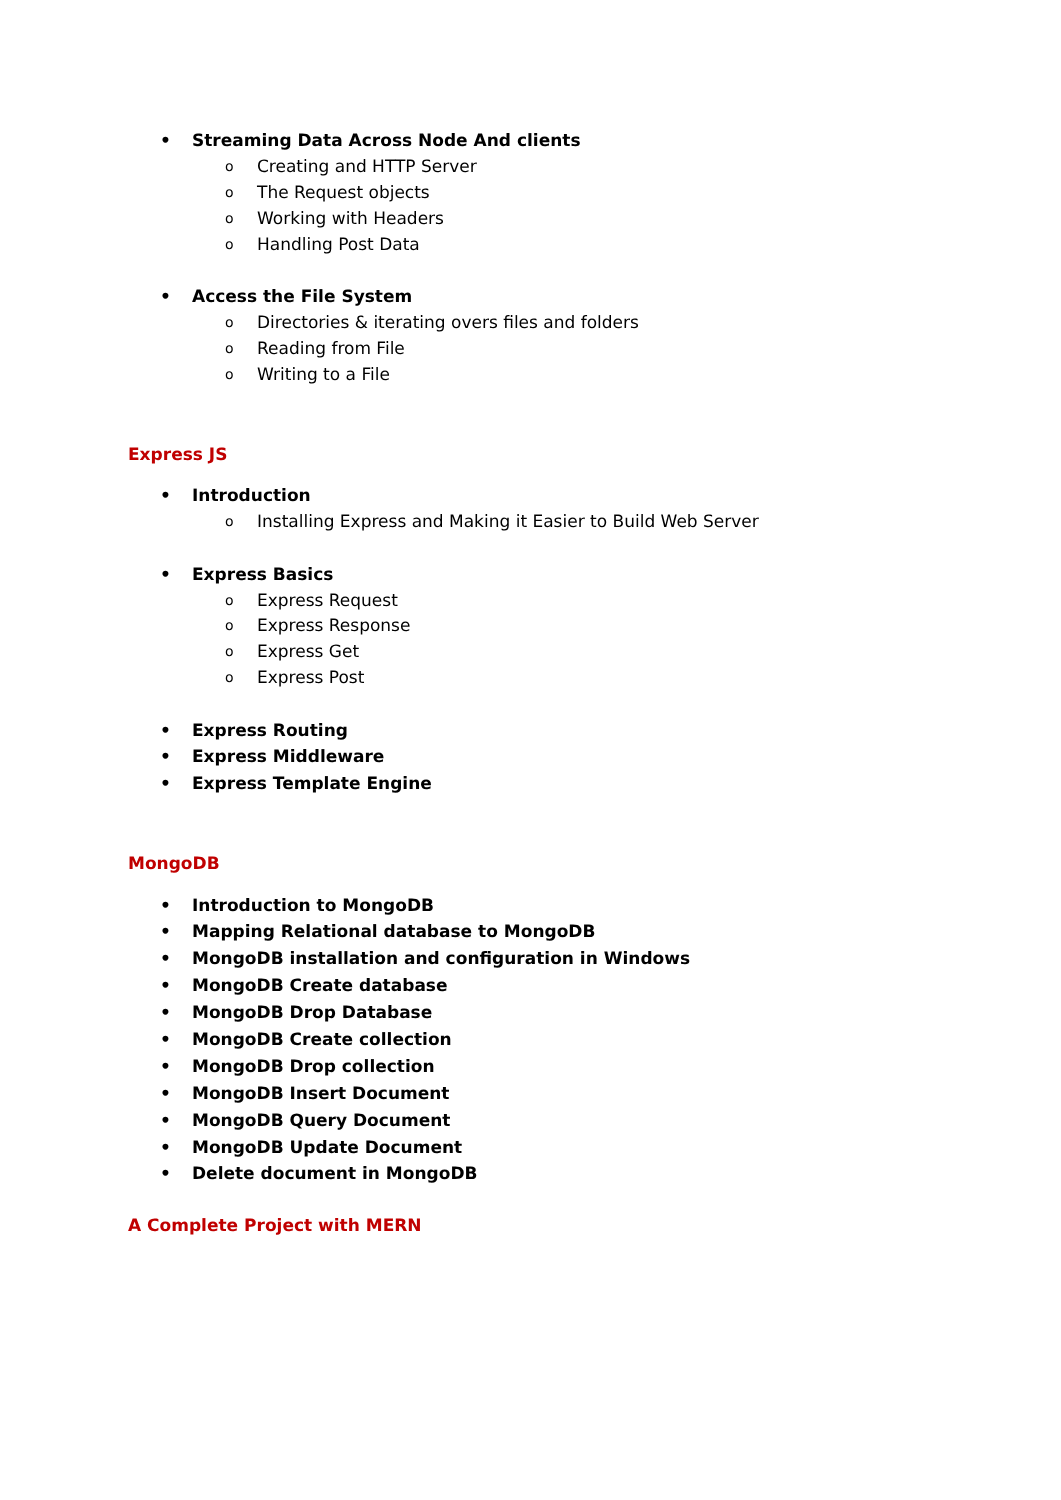• Streaming Data Across Node And clients
o Creating and HTTP Server
o The Request objects
o Working with Headers
o Handling Post Data
• Access the File System
o Directories & iterating overs files and folders
o Reading from File
o Writing to a File
Express JS
• Introduction
o Installing Express and Making it Easier to Build Web Server
• Express Basics
o Express Request
o Express Response
o Express Get
o Express Post
• Express Routing
• Express Middleware
• Express Template Engine
MongoDB
• Introduction to MongoDB
• Mapping Relational database to MongoDB
• MongoDB installation and configuration in Windows
• MongoDB Create database
• MongoDB Drop Database
• MongoDB Create collection
• MongoDB Drop collection
• MongoDB Insert Document
• MongoDB Query Document
• MongoDB Update Document
• Delete document in MongoDB
A Complete Project with MERN